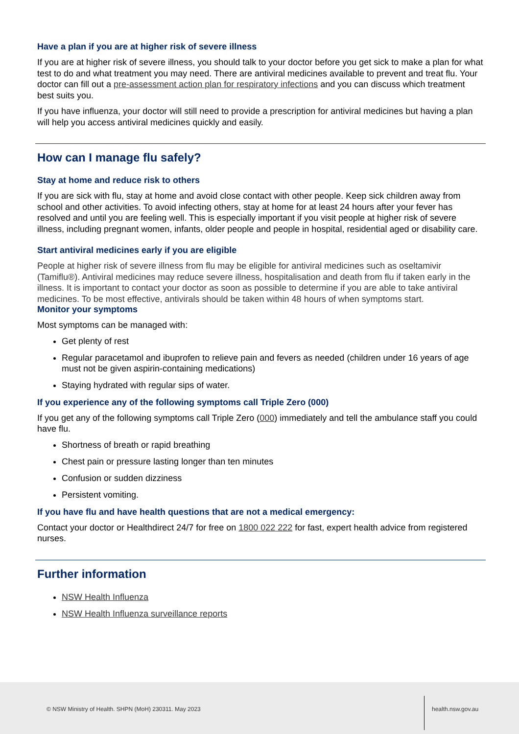Have a plan if you are at higher risk of severe illness
If you are at higher risk of severe illness, you should talk to your doctor before you get sick to make a plan for what test to do and what treatment you may need. There are antiviral medicines available to prevent and treat flu. Your doctor can fill out a pre-assessment action plan for respiratory infections and you can discuss which treatment best suits you.
If you have influenza, your doctor will still need to provide a prescription for antiviral medicines but having a plan will help you access antiviral medicines quickly and easily.
How can I manage flu safely?
Stay at home and reduce risk to others
If you are sick with flu, stay at home and avoid close contact with other people. Keep sick children away from school and other activities. To avoid infecting others, stay at home for at least 24 hours after your fever has resolved and until you are feeling well. This is especially important if you visit people at higher risk of severe illness, including pregnant women, infants, older people and people in hospital, residential aged or disability care.
Start antiviral medicines early if you are eligible
People at higher risk of severe illness from flu may be eligible for antiviral medicines such as oseltamivir (Tamiflu®). Antiviral medicines may reduce severe illness, hospitalisation and death from flu if taken early in the illness. It is important to contact your doctor as soon as possible to determine if you are able to take antiviral medicines. To be most effective, antivirals should be taken within 48 hours of when symptoms start.
Monitor your symptoms
Most symptoms can be managed with:
Get plenty of rest
Regular paracetamol and ibuprofen to relieve pain and fevers as needed (children under 16 years of age must not be given aspirin-containing medications)
Staying hydrated with regular sips of water.
If you experience any of the following symptoms call Triple Zero (000)
If you get any of the following symptoms call Triple Zero (000) immediately and tell the ambulance staff you could have flu.
Shortness of breath or rapid breathing
Chest pain or pressure lasting longer than ten minutes
Confusion or sudden dizziness
Persistent vomiting.
If you have flu and have health questions that are not a medical emergency:
Contact your doctor or Healthdirect 24/7 for free on 1800 022 222 for fast, expert health advice from registered nurses.
Further information
NSW Health Influenza
NSW Health Influenza surveillance reports
© NSW Ministry of Health. SHPN (MoH) 230311. May 2023
health.nsw.gov.au